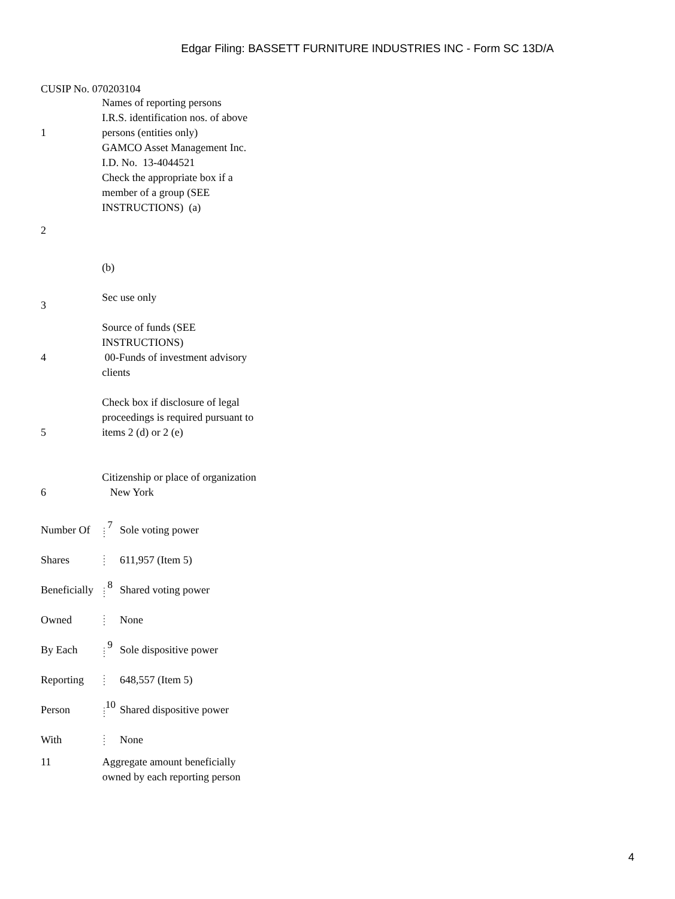Edgar Filing: BASSETT FURNITURE INDUSTRIES INC - Form SC 13D/A
CUSIP No. 070203104
| 1 | Names of reporting persons I.R.S. identification nos. of above persons (entities only) GAMCO Asset Management Inc. I.D. No. 13-4044521 |
| 2 | Check the appropriate box if a member of a group (SEE INSTRUCTIONS) (a) (b) |
| 3 | Sec use only |
| 4 | Source of funds (SEE INSTRUCTIONS) 00-Funds of investment advisory clients |
| 5 | Check box if disclosure of legal proceedings is required pursuant to items 2 (d) or 2 (e) |
| 6 | Citizenship or place of organization New York |
| Number Of | : <sup>7</sup> : | Sole voting power |
| Shares | : : | 611,957 (Item 5) |
| Beneficially | : <sup>8</sup> : | Shared voting power |
| Owned | : : | None |
| By Each | : <sup>9</sup> : | Sole dispositive power |
| Reporting | : : | 648,557 (Item 5) |
| Person | :<sup>10</sup> : | Shared dispositive power |
| With | : : | None |
| 11 | Aggregate amount beneficially owned by each reporting person |
4